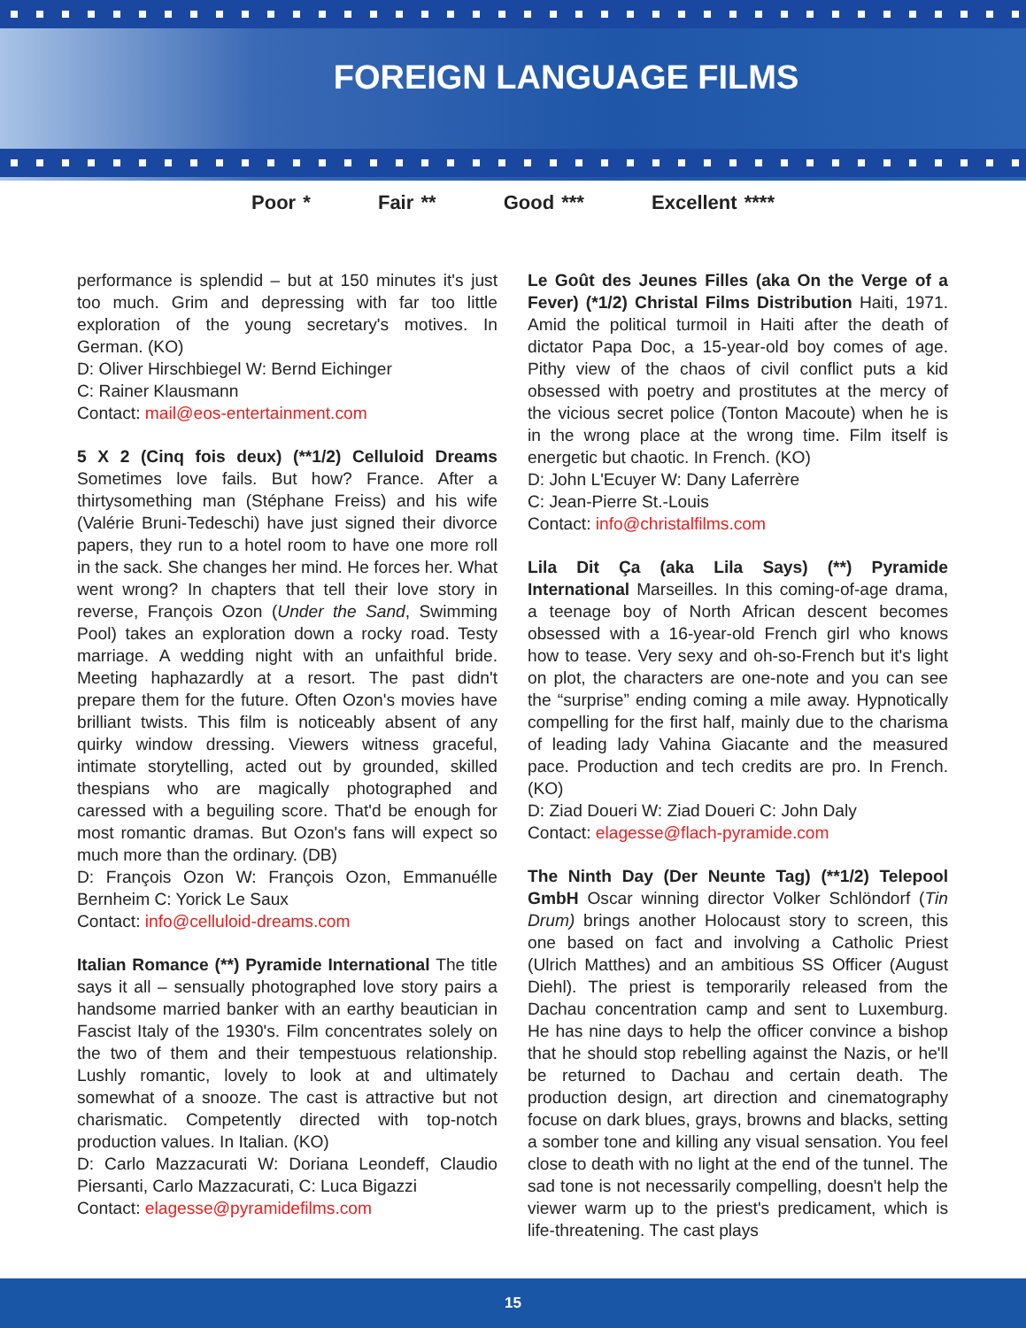FOREIGN LANGUAGE FILMS
Poor * Fair ** Good *** Excellent ****
performance is splendid – but at 150 minutes it's just too much. Grim and depressing with far too little exploration of the young secretary's motives. In German. (KO)
D: Oliver Hirschbiegel W: Bernd Eichinger
C: Rainer Klausmann
Contact: mail@eos-entertainment.com
5 X 2 (Cinq fois deux) (**1/2) Celluloid Dreams Sometimes love fails. But how? France. After a thirtysomething man (Stéphane Freiss) and his wife (Valérie Bruni-Tedeschi) have just signed their divorce papers, they run to a hotel room to have one more roll in the sack. She changes her mind. He forces her. What went wrong? In chapters that tell their love story in reverse, François Ozon (Under the Sand, Swimming Pool) takes an exploration down a rocky road. Testy marriage. A wedding night with an unfaithful bride. Meeting haphazardly at a resort. The past didn't prepare them for the future. Often Ozon's movies have brilliant twists. This film is noticeably absent of any quirky window dressing. Viewers witness graceful, intimate storytelling, acted out by grounded, skilled thespians who are magically photographed and caressed with a beguiling score. That'd be enough for most romantic dramas. But Ozon's fans will expect so much more than the ordinary. (DB)
D: François Ozon W: François Ozon, Emmanuélle Bernheim C: Yorick Le Saux
Contact: info@celluloid-dreams.com
Italian Romance (**) Pyramide International The title says it all – sensually photographed love story pairs a handsome married banker with an earthy beautician in Fascist Italy of the 1930's. Film concentrates solely on the two of them and their tempestuous relationship. Lushly romantic, lovely to look at and ultimately somewhat of a snooze. The cast is attractive but not charismatic. Competently directed with top-notch production values. In Italian. (KO)
D: Carlo Mazzacurati W: Doriana Leondeff, Claudio Piersanti, Carlo Mazzacurati, C: Luca Bigazzi
Contact: elagesse@pyramidefilms.com
Le Goût des Jeunes Filles (aka On the Verge of a Fever) (*1/2) Christal Films Distribution Haiti, 1971. Amid the political turmoil in Haiti after the death of dictator Papa Doc, a 15-year-old boy comes of age. Pithy view of the chaos of civil conflict puts a kid obsessed with poetry and prostitutes at the mercy of the vicious secret police (Tonton Macoute) when he is in the wrong place at the wrong time. Film itself is energetic but chaotic. In French. (KO)
D: John L'Ecuyer W: Dany Laferrère
C: Jean-Pierre St.-Louis
Contact: info@christalfilms.com
Lila Dit Ça (aka Lila Says) (**) Pyramide International Marseilles. In this coming-of-age drama, a teenage boy of North African descent becomes obsessed with a 16-year-old French girl who knows how to tease. Very sexy and oh-so-French but it's light on plot, the characters are one-note and you can see the “surprise” ending coming a mile away. Hypnotically compelling for the first half, mainly due to the charisma of leading lady Vahina Giacante and the measured pace. Production and tech credits are pro. In French. (KO)
D: Ziad Doueri W: Ziad Doueri C: John Daly
Contact: elagesse@flach-pyramide.com
The Ninth Day (Der Neunte Tag) (**1/2) Telepool GmbH Oscar winning director Volker Schlöndorf (Tin Drum) brings another Holocaust story to screen, this one based on fact and involving a Catholic Priest (Ulrich Matthes) and an ambitious SS Officer (August Diehl). The priest is temporarily released from the Dachau concentration camp and sent to Luxemburg. He has nine days to help the officer convince a bishop that he should stop rebelling against the Nazis, or he'll be returned to Dachau and certain death. The production design, art direction and cinematography focuse on dark blues, grays, browns and blacks, setting a somber tone and killing any visual sensation. You feel close to death with no light at the end of the tunnel. The sad tone is not necessarily compelling, doesn't help the viewer warm up to the priest's predicament, which is life-threatening. The cast plays
15